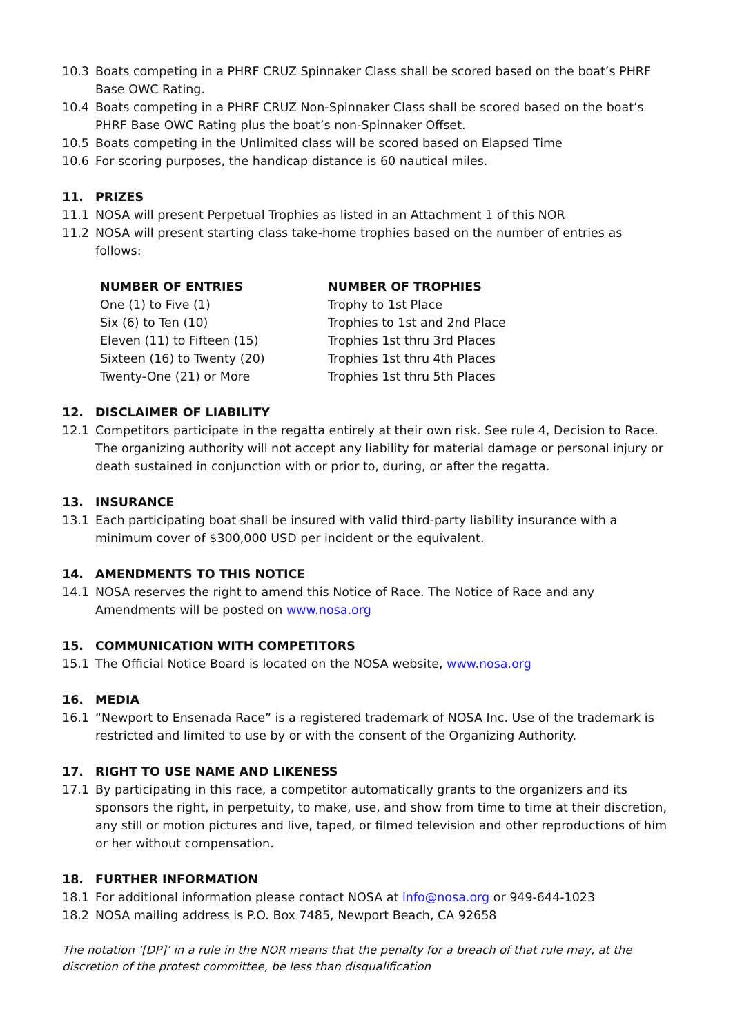10.3 Boats competing in a PHRF CRUZ Spinnaker Class shall be scored based on the boat’s PHRF Base OWC Rating.
10.4 Boats competing in a PHRF CRUZ Non-Spinnaker Class shall be scored based on the boat’s PHRF Base OWC Rating plus the boat’s non-Spinnaker Offset.
10.5 Boats competing in the Unlimited class will be scored based on Elapsed Time
10.6 For scoring purposes, the handicap distance is 60 nautical miles.
11. PRIZES
11.1 NOSA will present Perpetual Trophies as listed in an Attachment 1 of this NOR
11.2 NOSA will present starting class take-home trophies based on the number of entries as follows:
| NUMBER OF ENTRIES | NUMBER OF TROPHIES |
| --- | --- |
| One (1) to Five (1) | Trophy to 1st Place |
| Six (6) to Ten (10) | Trophies to 1st and 2nd Place |
| Eleven (11) to Fifteen (15) | Trophies 1st thru 3rd Places |
| Sixteen (16) to Twenty (20) | Trophies 1st thru 4th Places |
| Twenty-One (21) or More | Trophies 1st thru 5th Places |
12. DISCLAIMER OF LIABILITY
12.1 Competitors participate in the regatta entirely at their own risk. See rule 4, Decision to Race. The organizing authority will not accept any liability for material damage or personal injury or death sustained in conjunction with or prior to, during, or after the regatta.
13. INSURANCE
13.1 Each participating boat shall be insured with valid third-party liability insurance with a minimum cover of $300,000 USD per incident or the equivalent.
14. AMENDMENTS TO THIS NOTICE
14.1 NOSA reserves the right to amend this Notice of Race. The Notice of Race and any Amendments will be posted on www.nosa.org
15. COMMUNICATION WITH COMPETITORS
15.1 The Official Notice Board is located on the NOSA website, www.nosa.org
16. MEDIA
16.1 “Newport to Ensenada Race” is a registered trademark of NOSA Inc. Use of the trademark is restricted and limited to use by or with the consent of the Organizing Authority.
17. RIGHT TO USE NAME AND LIKENESS
17.1 By participating in this race, a competitor automatically grants to the organizers and its sponsors the right, in perpetuity, to make, use, and show from time to time at their discretion, any still or motion pictures and live, taped, or filmed television and other reproductions of him or her without compensation.
18. FURTHER INFORMATION
18.1 For additional information please contact NOSA at info@nosa.org or 949-644-1023
18.2 NOSA mailing address is P.O. Box 7485, Newport Beach, CA 92658
The notation ‘[DP]’ in a rule in the NOR means that the penalty for a breach of that rule may, at the discretion of the protest committee, be less than disqualification